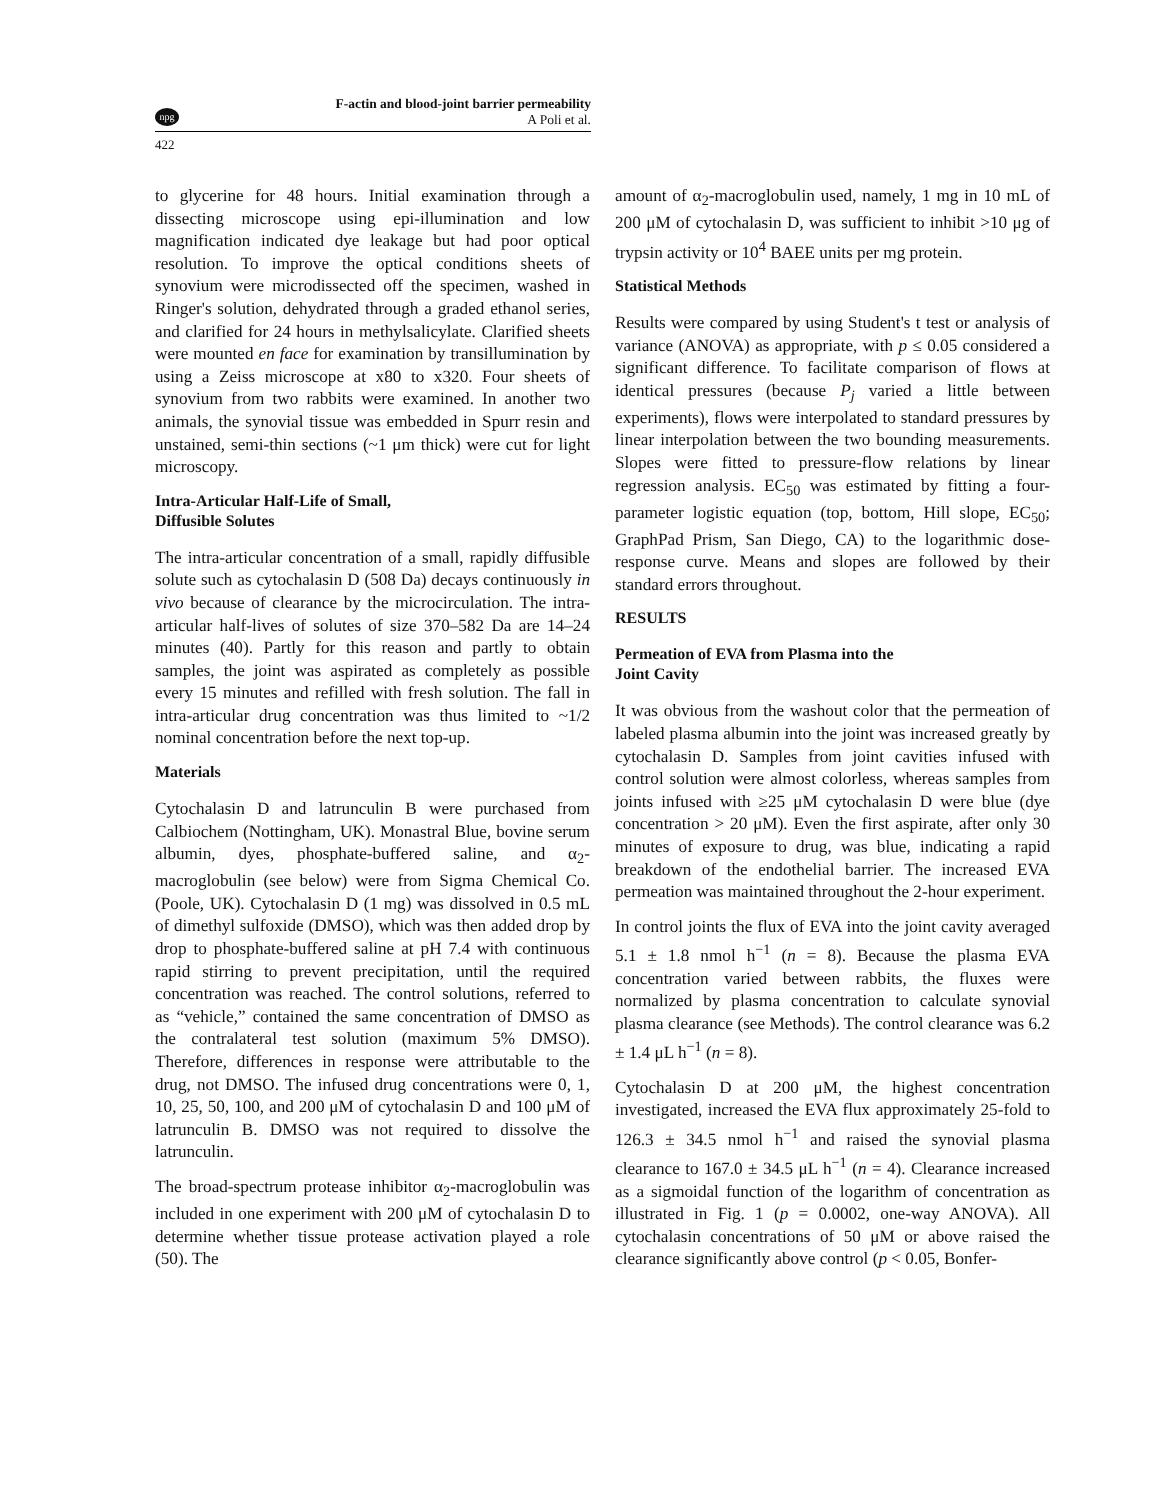npg
F-actin and blood-joint barrier permeability
A Poli et al.
422
to glycerine for 48 hours. Initial examination through a dissecting microscope using epi-illumination and low magnification indicated dye leakage but had poor optical resolution. To improve the optical conditions sheets of synovium were microdissected off the specimen, washed in Ringer's solution, dehydrated through a graded ethanol series, and clarified for 24 hours in methylsalicylate. Clarified sheets were mounted en face for examination by transillumination by using a Zeiss microscope at x80 to x320. Four sheets of synovium from two rabbits were examined. In another two animals, the synovial tissue was embedded in Spurr resin and unstained, semi-thin sections (~1 μm thick) were cut for light microscopy.
Intra-Articular Half-Life of Small,
Diffusible Solutes
The intra-articular concentration of a small, rapidly diffusible solute such as cytochalasin D (508 Da) decays continuously in vivo because of clearance by the microcirculation. The intra-articular half-lives of solutes of size 370–582 Da are 14–24 minutes (40). Partly for this reason and partly to obtain samples, the joint was aspirated as completely as possible every 15 minutes and refilled with fresh solution. The fall in intra-articular drug concentration was thus limited to ~1/2 nominal concentration before the next top-up.
Materials
Cytochalasin D and latrunculin B were purchased from Calbiochem (Nottingham, UK). Monastral Blue, bovine serum albumin, dyes, phosphate-buffered saline, and α<sub>2</sub>-macroglobulin (see below) were from Sigma Chemical Co. (Poole, UK). Cytochalasin D (1 mg) was dissolved in 0.5 mL of dimethyl sulfoxide (DMSO), which was then added drop by drop to phosphate-buffered saline at pH 7.4 with continuous rapid stirring to prevent precipitation, until the required concentration was reached. The control solutions, referred to as “vehicle,” contained the same concentration of DMSO as the contralateral test solution (maximum 5% DMSO). Therefore, differences in response were attributable to the drug, not DMSO. The infused drug concentrations were 0, 1, 10, 25, 50, 100, and 200 μM of cytochalasin D and 100 μM of latrunculin B. DMSO was not required to dissolve the latrunculin.
The broad-spectrum protease inhibitor α<sub>2</sub>-macroglobulin was included in one experiment with 200 μM of cytochalasin D to determine whether tissue protease activation played a role (50). The
amount of α<sub>2</sub>-macroglobulin used, namely, 1 mg in 10 mL of 200 μM of cytochalasin D, was sufficient to inhibit >10 μg of trypsin activity or 10<sup>4</sup> BAEE units per mg protein.
Statistical Methods
Results were compared by using Student's t test or analysis of variance (ANOVA) as appropriate, with p ≤ 0.05 considered a significant difference. To facilitate comparison of flows at identical pressures (because P<sub>j</sub> varied a little between experiments), flows were interpolated to standard pressures by linear interpolation between the two bounding measurements. Slopes were fitted to pressure-flow relations by linear regression analysis. EC<sub>50</sub> was estimated by fitting a four-parameter logistic equation (top, bottom, Hill slope, EC<sub>50</sub>; GraphPad Prism, San Diego, CA) to the logarithmic dose-response curve. Means and slopes are followed by their standard errors throughout.
RESULTS
Permeation of EVA from Plasma into the
Joint Cavity
It was obvious from the washout color that the permeation of labeled plasma albumin into the joint was increased greatly by cytochalasin D. Samples from joint cavities infused with control solution were almost colorless, whereas samples from joints infused with ≥25 μM cytochalasin D were blue (dye concentration > 20 μM). Even the first aspirate, after only 30 minutes of exposure to drug, was blue, indicating a rapid breakdown of the endothelial barrier. The increased EVA permeation was maintained throughout the 2-hour experiment.
In control joints the flux of EVA into the joint cavity averaged 5.1 ± 1.8 nmol h<sup>−1</sup> (n = 8). Because the plasma EVA concentration varied between rabbits, the fluxes were normalized by plasma concentration to calculate synovial plasma clearance (see Methods). The control clearance was 6.2 ± 1.4 μL h<sup>−1</sup> (n = 8).
Cytochalasin D at 200 μM, the highest concentration investigated, increased the EVA flux approximately 25-fold to 126.3 ± 34.5 nmol h<sup>−1</sup> and raised the synovial plasma clearance to 167.0 ± 34.5 μL h<sup>−1</sup> (n = 4). Clearance increased as a sigmoidal function of the logarithm of concentration as illustrated in Fig. 1 (p = 0.0002, one-way ANOVA). All cytochalasin concentrations of 50 μM or above raised the clearance significantly above control (p < 0.05, Bonfer-